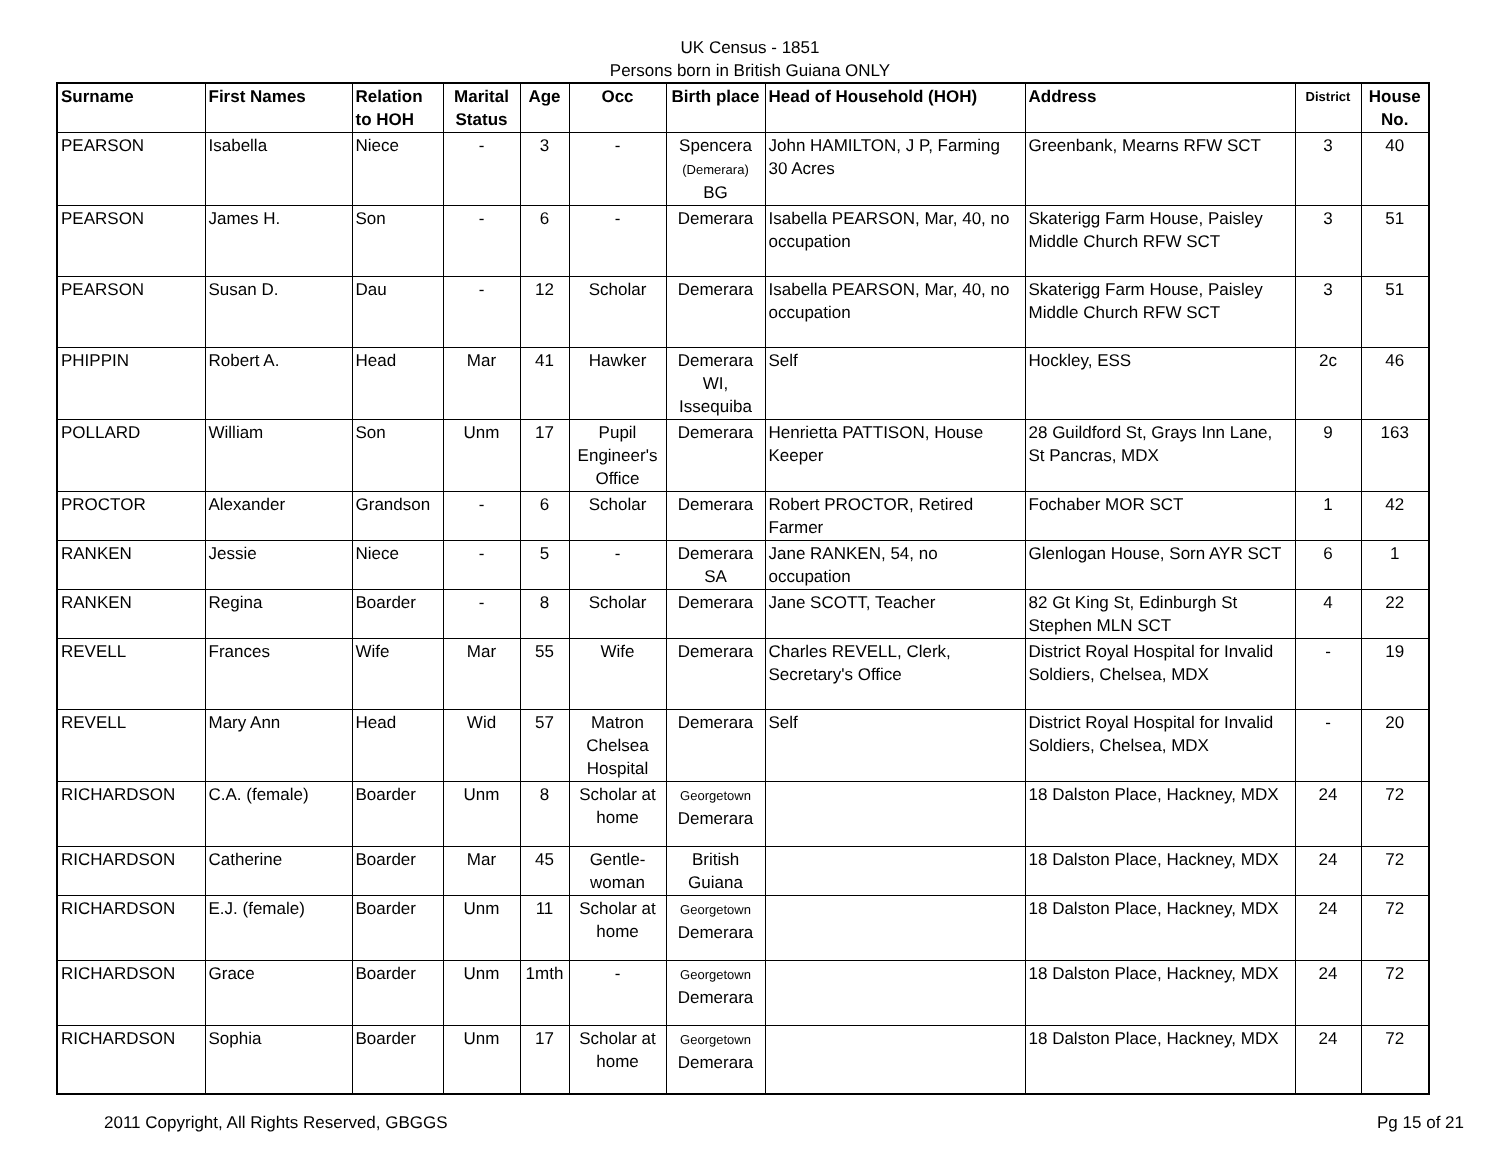UK Census - 1851
Persons born in British Guiana ONLY
| Surname | First Names | Relation to HOH | Marital Status | Age | Occ | Birth place | Head of Household (HOH) | Address | District | House No. |
| --- | --- | --- | --- | --- | --- | --- | --- | --- | --- | --- |
| PEARSON | Isabella | Niece | - | 3 | - | Spencera (Demerara) BG | John HAMILTON, J P, Farming 30 Acres | Greenbank, Mearns RFW SCT | 3 | 40 |
| PEARSON | James H. | Son | - | 6 | - | Demerara | Isabella PEARSON, Mar, 40, no occupation | Skaterigg Farm House, Paisley Middle Church RFW SCT | 3 | 51 |
| PEARSON | Susan D. | Dau | - | 12 | Scholar | Demerara | Isabella PEARSON, Mar, 40, no occupation | Skaterigg Farm House, Paisley Middle Church RFW SCT | 3 | 51 |
| PHIPPIN | Robert A. | Head | Mar | 41 | Hawker | Demerara WI, Issequiba | Self | Hockley, ESS | 2c | 46 |
| POLLARD | William | Son | Unm | 17 | Pupil Engineer's Office | Demerara | Henrietta PATTISON, House Keeper | 28 Guildford St, Grays Inn Lane, St Pancras, MDX | 9 | 163 |
| PROCTOR | Alexander | Grandson | - | 6 | Scholar | Demerara | Robert PROCTOR, Retired Farmer | Fochaber MOR SCT | 1 | 42 |
| RANKEN | Jessie | Niece | - | 5 | - | Demerara SA | Jane RANKEN, 54, no occupation | Glenlogan House, Sorn AYR SCT | 6 | 1 |
| RANKEN | Regina | Boarder | - | 8 | Scholar | Demerara | Jane SCOTT, Teacher | 82 Gt King St, Edinburgh St Stephen MLN SCT | 4 | 22 |
| REVELL | Frances | Wife | Mar | 55 | Wife | Demerara | Charles REVELL, Clerk, Secretary's Office | District Royal Hospital for Invalid Soldiers, Chelsea, MDX | - | 19 |
| REVELL | Mary Ann | Head | Wid | 57 | Matron Chelsea Hospital | Demerara | Self | District Royal Hospital for Invalid Soldiers, Chelsea, MDX | - | 20 |
| RICHARDSON | C.A. (female) | Boarder | Unm | 8 | Scholar at home | Georgetown Demerara | | 18 Dalston Place, Hackney, MDX | 24 | 72 |
| RICHARDSON | Catherine | Boarder | Mar | 45 | Gentle-woman | British Guiana | | 18 Dalston Place, Hackney, MDX | 24 | 72 |
| RICHARDSON | E.J. (female) | Boarder | Unm | 11 | Scholar at home | Georgetown Demerara | | 18 Dalston Place, Hackney, MDX | 24 | 72 |
| RICHARDSON | Grace | Boarder | Unm | 1mth | - | Georgetown Demerara | | 18 Dalston Place, Hackney, MDX | 24 | 72 |
| RICHARDSON | Sophia | Boarder | Unm | 17 | Scholar at home | Georgetown Demerara | | 18 Dalston Place, Hackney, MDX | 24 | 72 |
2011 Copyright, All Rights Reserved, GBGGS Pg 15 of 21